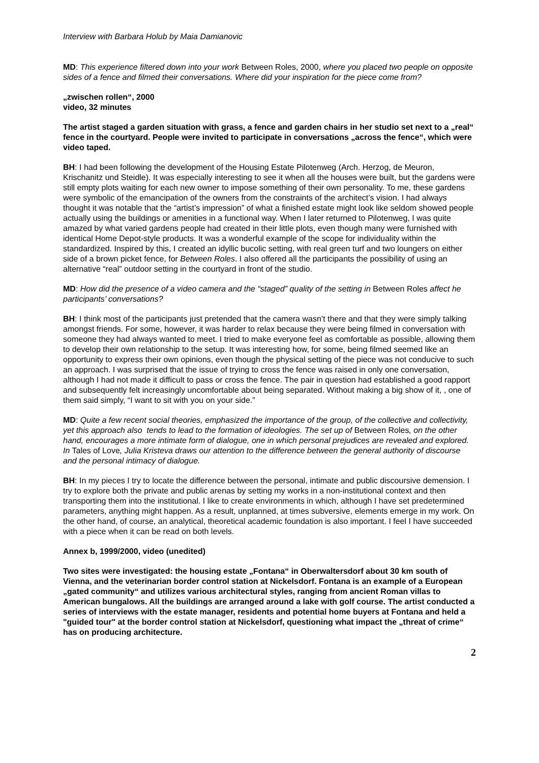Interview with Barbara Holub by Maia Damianovic
MD: This experience filtered down into your work Between Roles, 2000, where you placed two people on opposite sides of a fence and filmed their conversations. Where did your inspiration for the piece come from?
„zwischen rollen“, 2000
video, 32 minutes
The artist staged a garden situation with grass, a fence and garden chairs in her studio set next to a „real“ fence in the courtyard. People were invited to participate in conversations „across the fence“, which were video taped.
BH: I had been following the development of the Housing Estate Pilotenweg (Arch. Herzog, de Meuron, Krischanitz und Steidle). It was especially interesting to see it when all the houses were built, but the gardens were still empty plots waiting for each new owner to impose something of their own personality. To me, these gardens were symbolic of the emancipation of the owners from the constraints of the architect’s vision. I had always thought it was notable that the “artist’s impression” of what a finished estate might look like seldom showed people actually using the buildings or amenities in a functional way. When I later returned to Pilotenweg, I was quite amazed by what varied gardens people had created in their little plots, even though many were furnished with identical Home Depot-style products. It was a wonderful example of the scope for individuality within the standardized. Inspired by this, I created an idyllic bucolic setting, with real green turf and two loungers on either side of a brown picket fence, for Between Roles. I also offered all the participants the possibility of using an alternative “real” outdoor setting in the courtyard in front of the studio.
MD: How did the presence of a video camera and the “staged” quality of the setting in Between Roles affect he participants’ conversations?
BH: I think most of the participants just pretended that the camera wasn’t there and that they were simply talking amongst friends. For some, however, it was harder to relax because they were being filmed in conversation with someone they had always wanted to meet. I tried to make everyone feel as comfortable as possible, allowing them to develop their own relationship to the setup. It was interesting how, for some, being filmed seemed like an opportunity to express their own opinions, even though the physical setting of the piece was not conducive to such an approach. I was surprised that the issue of trying to cross the fence was raised in only one conversation, although I had not made it difficult to pass or cross the fence. The pair in question had established a good rapport and subsequently felt increasingly uncomfortable about being separated. Without making a big show of it, , one of them said simply, “I want to sit with you on your side.”
MD: Quite a few recent social theories, emphasized the importance of the group, of the collective and collectivity, yet this approach also tends to lead to the formation of ideologies. The set up of Between Roles, on the other hand, encourages a more intimate form of dialogue, one in which personal prejudices are revealed and explored. In Tales of Love, Julia Kristeva draws our attention to the difference between the general authority of discourse and the personal intimacy of dialogue.
BH: In my pieces I try to locate the difference between the personal, intimate and public discoursive demension. I try to explore both the private and public arenas by setting my works in a non-institutional context and then transporting them into the institutional. I like to create environments in which, although I have set predetermined parameters, anything might happen. As a result, unplanned, at times subversive, elements emerge in my work. On the other hand, of course, an analytical, theoretical academic foundation is also important. I feel I have succeeded with a piece when it can be read on both levels.
Annex b, 1999/2000, video (unedited)
Two sites were investigated: the housing estate „Fontana“ in Oberwaltersdorf about 30 km south of Vienna, and the veterinarian border control station at Nickelsdorf. Fontana is an example of a European „gated community“ and utilizes various architectural styles, ranging from ancient Roman villas to American bungalows. All the buildings are arranged around a lake with golf course. The artist conducted a series of interviews with the estate manager, residents and potential home buyers at Fontana and held a "guided tour" at the border control station at Nickelsdorf, questioning what impact the „threat of crime“ has on producing architecture.
2